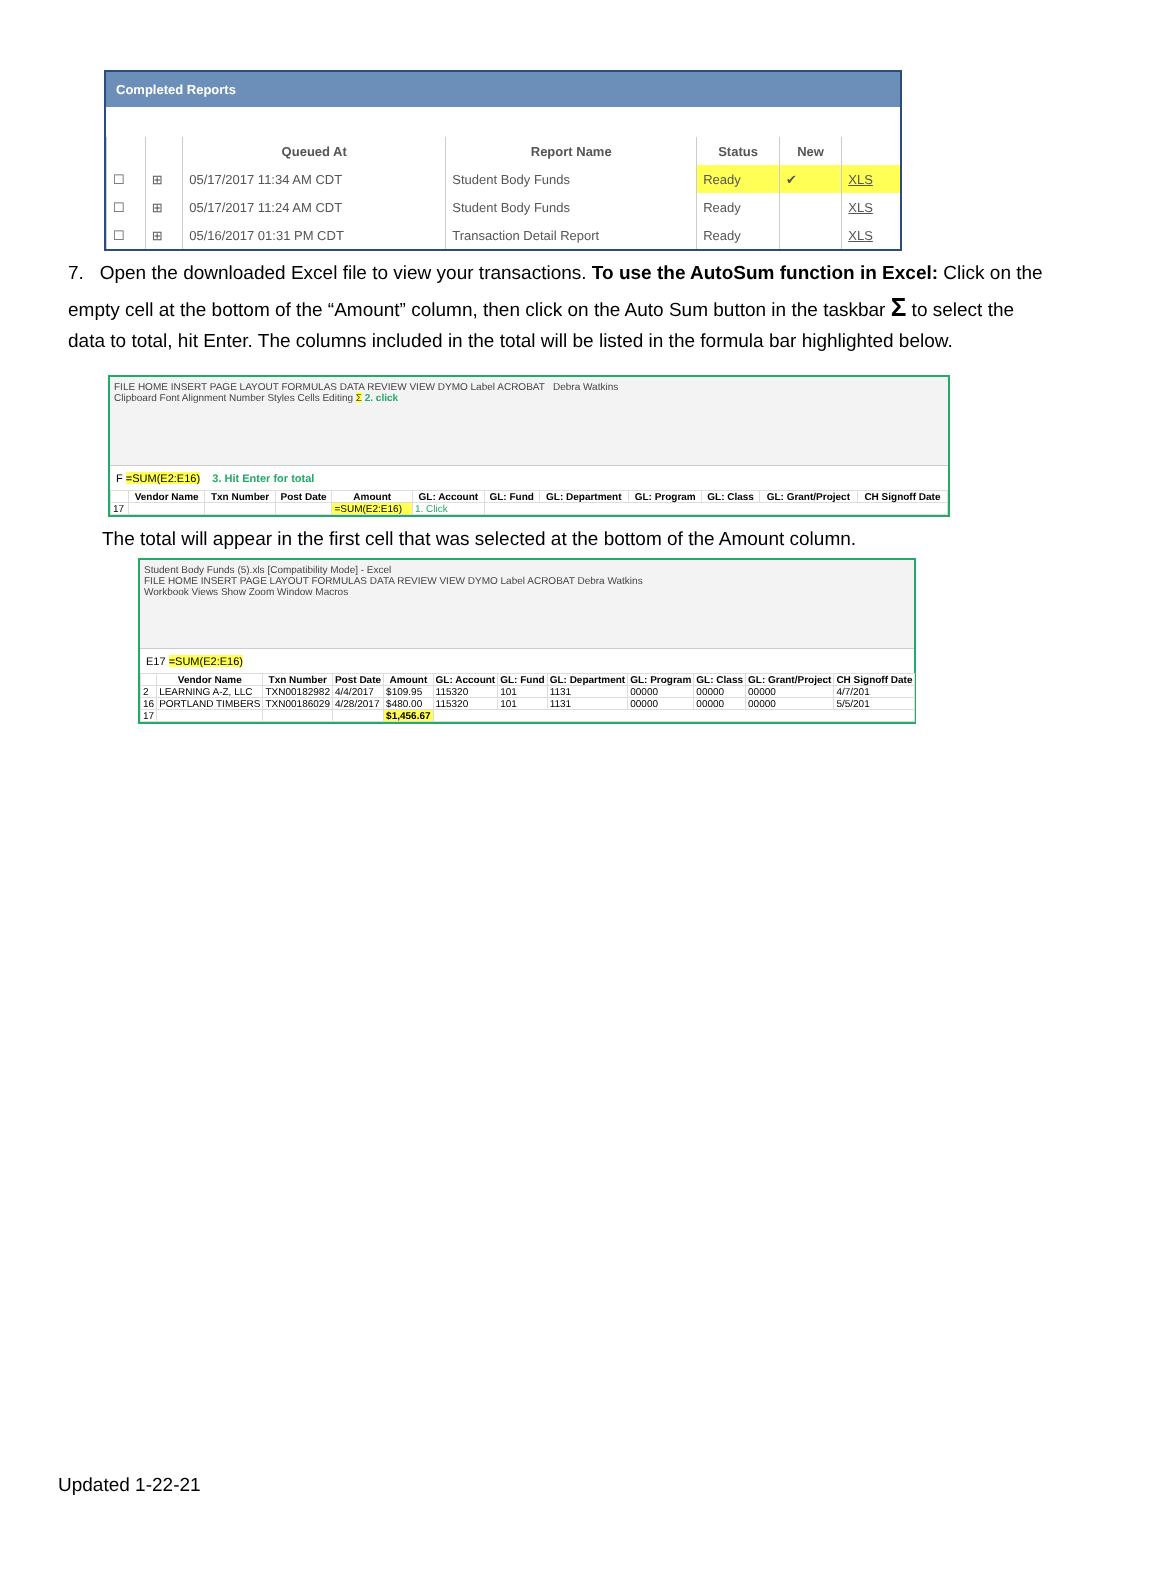Completed Reports
| | | Queued At | Report Name | Status | New | |
| --- | --- | --- | --- | --- | --- | --- |
| ☐ | ⊞ | 05/17/2017 11:34 AM CDT | Student Body Funds | Ready | ✔ | XLS |
| ☐ | ⊞ | 05/17/2017 11:24 AM CDT | Student Body Funds | Ready | | XLS |
| ☐ | ⊞ | 05/16/2017 01:31 PM CDT | Transaction Detail Report | Ready | | XLS |
7. Open the downloaded Excel file to view your transactions. To use the AutoSum function in Excel: Click on the empty cell at the bottom of the “Amount” column, then click on the Auto Sum button in the taskbar Σ to select the data to total, hit Enter. The columns included in the total will be listed in the formula bar highlighted below.
FILE HOME INSERT PAGE LAYOUT FORMULAS DATA REVIEW VIEW DYMO Label ACROBAT Debra Watkins
Clipboard Font Alignment Number Styles Cells Editing Σ 2. click
F =SUM(E2:E16) 3. Hit Enter for total
| | Vendor Name | Txn Number | Post Date | Amount | GL: Account | GL: Fund | GL: Department | GL: Program | GL: Class | GL: Grant/Project | CH Signoff Date |
| --- | --- | --- | --- | --- | --- | --- | --- | --- | --- | --- | --- |
| 17 | | | | =SUM(E2:E16) | 1. Click | | | | | | |
The total will appear in the first cell that was selected at the bottom of the Amount column.
Student Body Funds (5).xls [Compatibility Mode] - Excel
FILE HOME INSERT PAGE LAYOUT FORMULAS DATA REVIEW VIEW DYMO Label ACROBAT Debra Watkins
Workbook Views Show Zoom Window Macros
E17 =SUM(E2:E16)
| | Vendor Name | Txn Number | Post Date | Amount | GL: Account | GL: Fund | GL: Department | GL: Program | GL: Class | GL: Grant/Project | CH Signoff Date |
| --- | --- | --- | --- | --- | --- | --- | --- | --- | --- | --- | --- |
| 2 | LEARNING A-Z, LLC | TXN00182982 | 4/4/2017 | $109.95 | 115320 | 101 | 1131 | 00000 | 00000 | 00000 | 4/7/201 |
| 16 | PORTLAND TIMBERS | TXN00186029 | 4/28/2017 | $480.00 | 115320 | 101 | 1131 | 00000 | 00000 | 00000 | 5/5/201 |
| 17 | | | | $1,456.67 | | | | | | | |
Updated 1-22-21